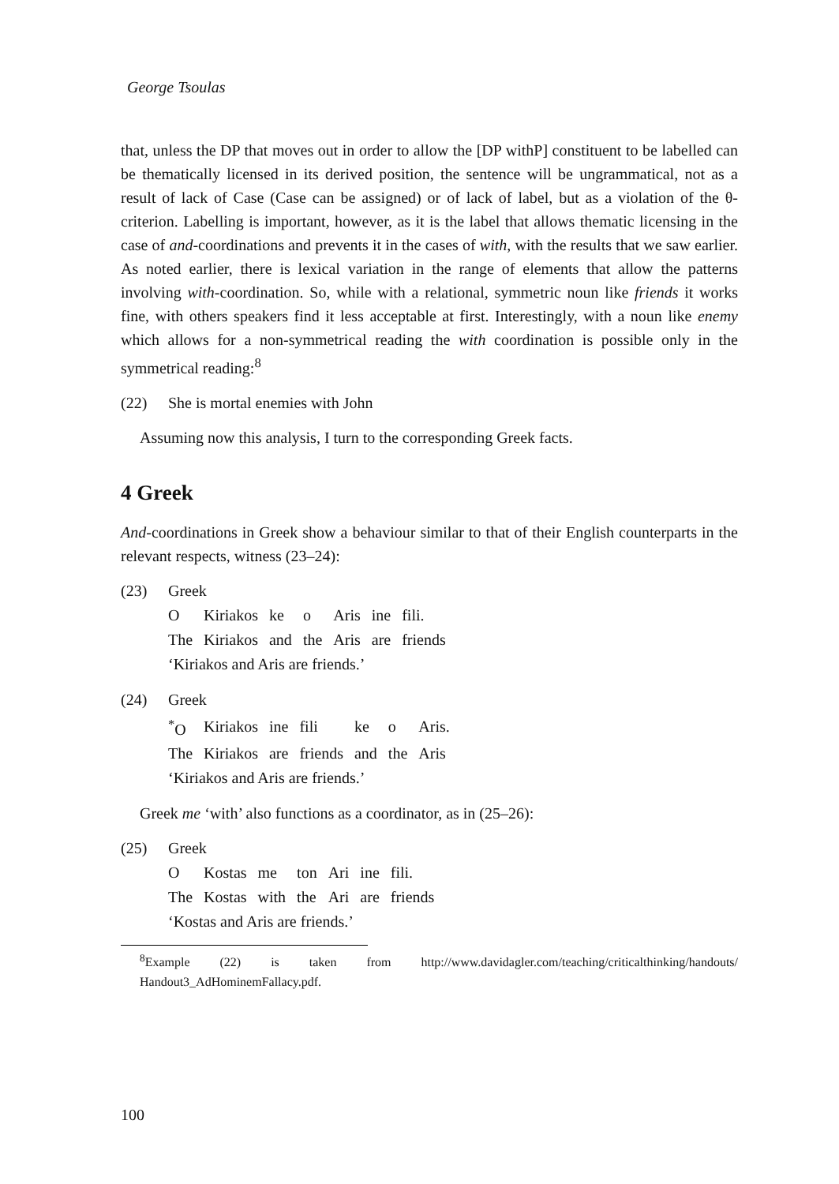George Tsoulas
that, unless the DP that moves out in order to allow the [DP withP] constituent to be labelled can be thematically licensed in its derived position, the sentence will be ungrammatical, not as a result of lack of Case (Case can be assigned) or of lack of label, but as a violation of the θ-criterion. Labelling is important, however, as it is the label that allows thematic licensing in the case of and-coordinations and prevents it in the cases of with, with the results that we saw earlier. As noted earlier, there is lexical variation in the range of elements that allow the patterns involving with-coordination. So, while with a relational, symmetric noun like friends it works fine, with others speakers find it less acceptable at first. Interestingly, with a noun like enemy which allows for a non-symmetrical reading the with coordination is possible only in the symmetrical reading:<sup>8</sup>
(22) She is mortal enemies with John
Assuming now this analysis, I turn to the corresponding Greek facts.
4 Greek
And-coordinations in Greek show a behaviour similar to that of their English counterparts in the relevant respects, witness (23–24):
(23)
Greek
| O | Kiriakos | ke | o | Aris | ine | fili. |
| The | Kiriakos | and | the | Aris | are | friends |
‘Kiriakos and Aris are friends.’
(24)
Greek
| <sup>*</sup> O | Kiriakos | ine | fili | ke | o | Aris. |
| The | Kiriakos | are | friends | and | the | Aris |
‘Kiriakos and Aris are friends.’
Greek me ‘with’ also functions as a coordinator, as in (25–26):
(25)
Greek
| O | Kostas | me | ton | Ari | ine | fili. |
| The | Kostas | with | the | Ari | are | friends |
‘Kostas and Aris are friends.’
<sup>8</sup> Example (22) is taken from http://www.davidagler.com/teaching/criticalthinking/handouts/ Handout3_AdHominemFallacy.pdf.
100